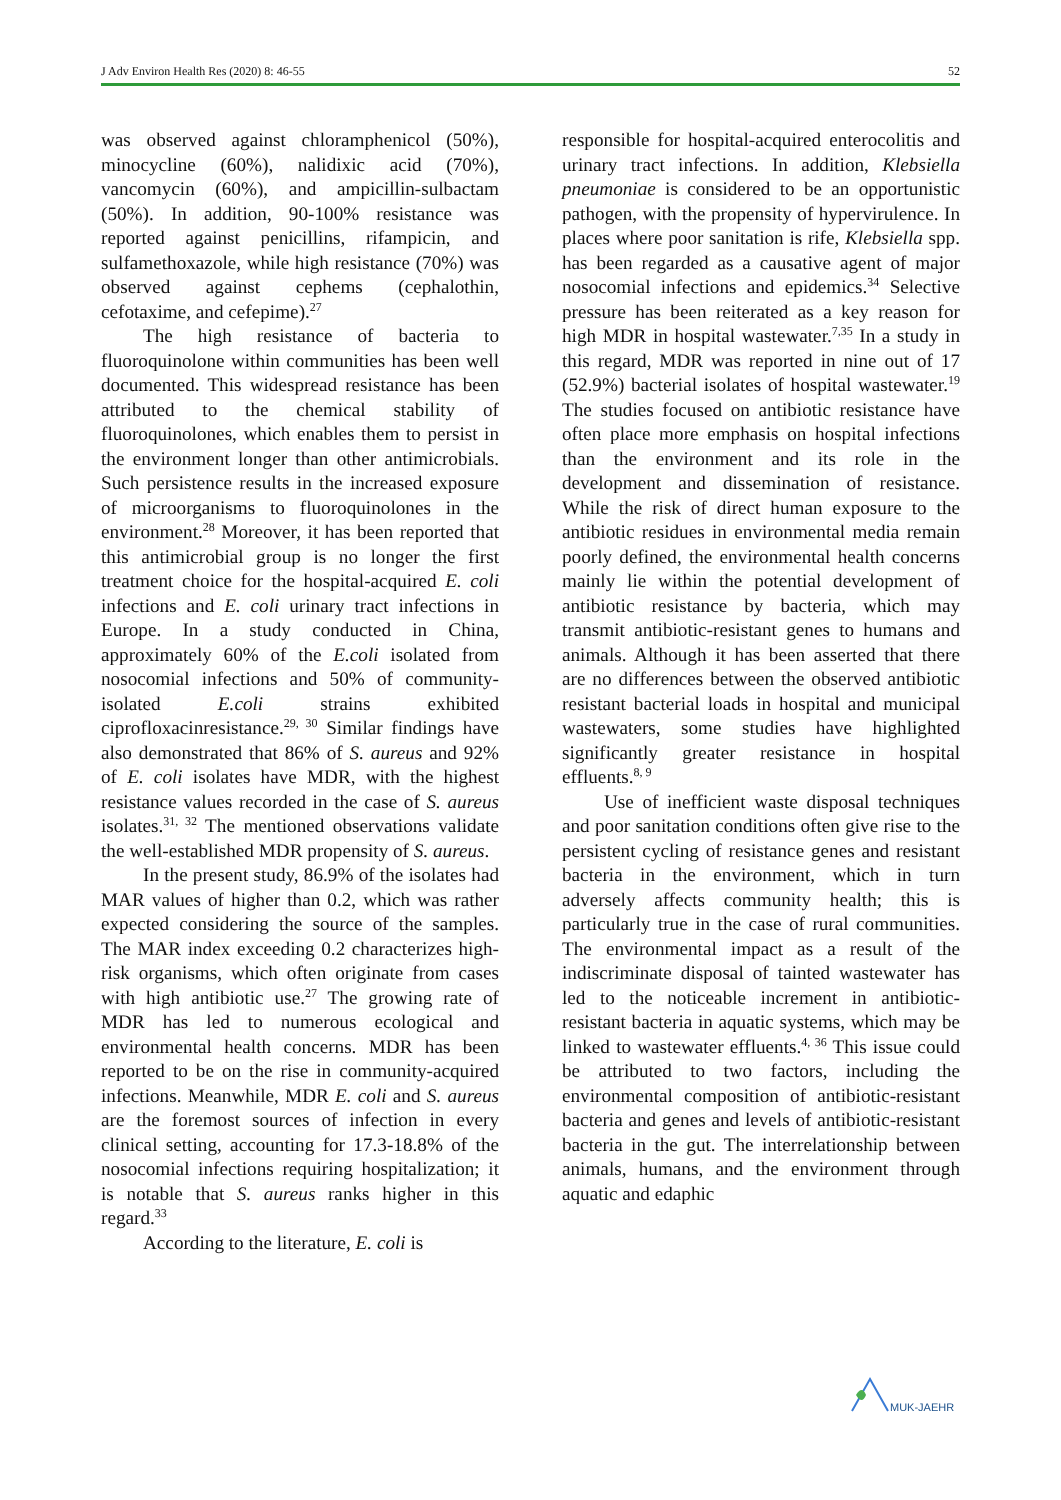J Adv Environ Health Res (2020) 8: 46-55 52
was observed against chloramphenicol (50%), minocycline (60%), nalidixic acid (70%), vancomycin (60%), and ampicillin-sulbactam (50%). In addition, 90-100% resistance was reported against penicillins, rifampicin, and sulfamethoxazole, while high resistance (70%) was observed against cephems (cephalothin, cefotaxime, and cefepime).<sup>27</sup>
The high resistance of bacteria to fluoroquinolone within communities has been well documented. This widespread resistance has been attributed to the chemical stability of fluoroquinolones, which enables them to persist in the environment longer than other antimicrobials. Such persistence results in the increased exposure of microorganisms to fluoroquinolones in the environment.<sup>28</sup> Moreover, it has been reported that this antimicrobial group is no longer the first treatment choice for the hospital-acquired E. coli infections and E. coli urinary tract infections in Europe. In a study conducted in China, approximately 60% of the E.coli isolated from nosocomial infections and 50% of community-isolated E.coli strains exhibited ciprofloxacinresistance.<sup>29, 30</sup> Similar findings have also demonstrated that 86% of S. aureus and 92% of E. coli isolates have MDR, with the highest resistance values recorded in the case of S. aureus isolates.<sup>31, 32</sup> The mentioned observations validate the well-established MDR propensity of S. aureus.
In the present study, 86.9% of the isolates had MAR values of higher than 0.2, which was rather expected considering the source of the samples. The MAR index exceeding 0.2 characterizes high-risk organisms, which often originate from cases with high antibiotic use.<sup>27</sup> The growing rate of MDR has led to numerous ecological and environmental health concerns. MDR has been reported to be on the rise in community-acquired infections. Meanwhile, MDR E. coli and S. aureus are the foremost sources of infection in every clinical setting, accounting for 17.3-18.8% of the nosocomial infections requiring hospitalization; it is notable that S. aureus ranks higher in this regard.<sup>33</sup>
According to the literature, E. coli is
responsible for hospital-acquired enterocolitis and urinary tract infections. In addition, Klebsiella pneumoniae is considered to be an opportunistic pathogen, with the propensity of hypervirulence. In places where poor sanitation is rife, Klebsiella spp. has been regarded as a causative agent of major nosocomial infections and epidemics.<sup>34</sup> Selective pressure has been reiterated as a key reason for high MDR in hospital wastewater.<sup>7,35</sup> In a study in this regard, MDR was reported in nine out of 17 (52.9%) bacterial isolates of hospital wastewater.<sup>19</sup> The studies focused on antibiotic resistance have often place more emphasis on hospital infections than the environment and its role in the development and dissemination of resistance. While the risk of direct human exposure to the antibiotic residues in environmental media remain poorly defined, the environmental health concerns mainly lie within the potential development of antibiotic resistance by bacteria, which may transmit antibiotic-resistant genes to humans and animals. Although it has been asserted that there are no differences between the observed antibiotic resistant bacterial loads in hospital and municipal wastewaters, some studies have highlighted significantly greater resistance in hospital effluents.<sup>8, 9</sup>
Use of inefficient waste disposal techniques and poor sanitation conditions often give rise to the persistent cycling of resistance genes and resistant bacteria in the environment, which in turn adversely affects community health; this is particularly true in the case of rural communities. The environmental impact as a result of the indiscriminate disposal of tainted wastewater has led to the noticeable increment in antibiotic-resistant bacteria in aquatic systems, which may be linked to wastewater effluents.<sup>4, 36</sup> This issue could be attributed to two factors, including the environmental composition of antibiotic-resistant bacteria and genes and levels of antibiotic-resistant bacteria in the gut. The interrelationship between animals, humans, and the environment through aquatic and edaphic
MUK-JAEHR